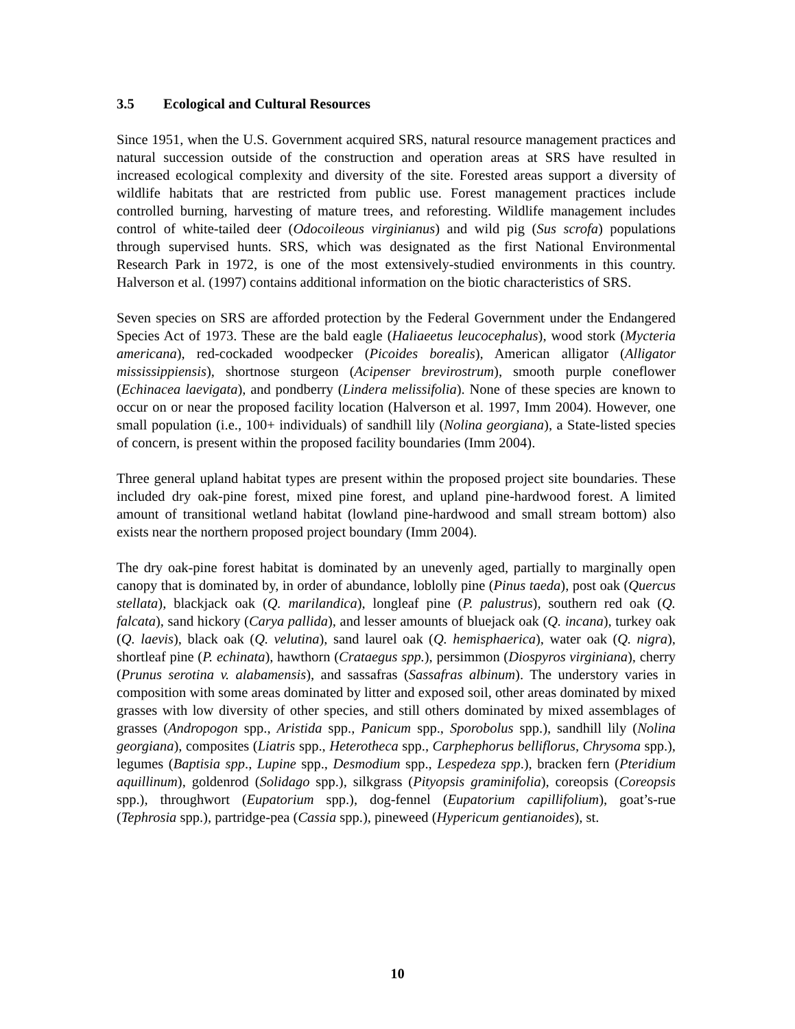3.5 Ecological and Cultural Resources
Since 1951, when the U.S. Government acquired SRS, natural resource management practices and natural succession outside of the construction and operation areas at SRS have resulted in increased ecological complexity and diversity of the site. Forested areas support a diversity of wildlife habitats that are restricted from public use. Forest management practices include controlled burning, harvesting of mature trees, and reforesting. Wildlife management includes control of white-tailed deer (Odocoileous virginianus) and wild pig (Sus scrofa) populations through supervised hunts. SRS, which was designated as the first National Environmental Research Park in 1972, is one of the most extensively-studied environments in this country. Halverson et al. (1997) contains additional information on the biotic characteristics of SRS.
Seven species on SRS are afforded protection by the Federal Government under the Endangered Species Act of 1973. These are the bald eagle (Haliaeetus leucocephalus), wood stork (Mycteria americana), red-cockaded woodpecker (Picoides borealis), American alligator (Alligator mississippiensis), shortnose sturgeon (Acipenser brevirostrum), smooth purple coneflower (Echinacea laevigata), and pondberry (Lindera melissifolia). None of these species are known to occur on or near the proposed facility location (Halverson et al. 1997, Imm 2004). However, one small population (i.e., 100+ individuals) of sandhill lily (Nolina georgiana), a State-listed species of concern, is present within the proposed facility boundaries (Imm 2004).
Three general upland habitat types are present within the proposed project site boundaries. These included dry oak-pine forest, mixed pine forest, and upland pine-hardwood forest. A limited amount of transitional wetland habitat (lowland pine-hardwood and small stream bottom) also exists near the northern proposed project boundary (Imm 2004).
The dry oak-pine forest habitat is dominated by an unevenly aged, partially to marginally open canopy that is dominated by, in order of abundance, loblolly pine (Pinus taeda), post oak (Quercus stellata), blackjack oak (Q. marilandica), longleaf pine (P. palustrus), southern red oak (Q. falcata), sand hickory (Carya pallida), and lesser amounts of bluejack oak (Q. incana), turkey oak (Q. laevis), black oak (Q. velutina), sand laurel oak (Q. hemisphaerica), water oak (Q. nigra), shortleaf pine (P. echinata), hawthorn (Crataegus spp.), persimmon (Diospyros virginiana), cherry (Prunus serotina v. alabamensis), and sassafras (Sassafras albinum). The understory varies in composition with some areas dominated by litter and exposed soil, other areas dominated by mixed grasses with low diversity of other species, and still others dominated by mixed assemblages of grasses (Andropogon spp., Aristida spp., Panicum spp., Sporobolus spp.), sandhill lily (Nolina georgiana), composites (Liatris spp., Heterotheca spp., Carphephorus belliflorus, Chrysoma spp.), legumes (Baptisia spp., Lupine spp., Desmodium spp., Lespedeza spp.), bracken fern (Pteridium aquillinum), goldenrod (Solidago spp.), silkgrass (Pityopsis graminifolia), coreopsis (Coreopsis spp.), throughwort (Eupatorium spp.), dog-fennel (Eupatorium capillifolium), goat’s-rue (Tephrosia spp.), partridge-pea (Cassia spp.), pineweed (Hypericum gentianoides), st.
10